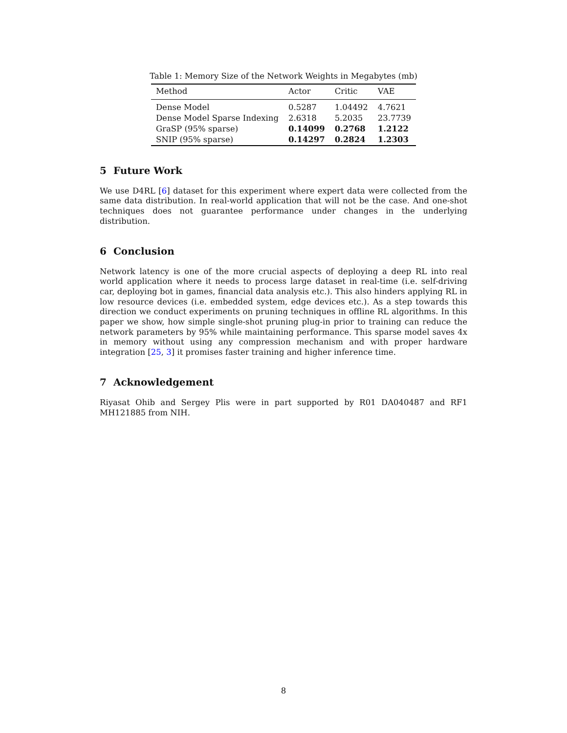Table 1: Memory Size of the Network Weights in Megabytes (mb)
| Method | Actor | Critic | VAE |
| --- | --- | --- | --- |
| Dense Model | 0.5287 | 1.04492 | 4.7621 |
| Dense Model Sparse Indexing | 2.6318 | 5.2035 | 23.7739 |
| GraSP (95% sparse) | 0.14099 | 0.2768 | 1.2122 |
| SNIP (95% sparse) | 0.14297 | 0.2824 | 1.2303 |
5 Future Work
We use D4RL [6] dataset for this experiment where expert data were collected from the same data distribution. In real-world application that will not be the case. And one-shot techniques does not guarantee performance under changes in the underlying distribution.
6 Conclusion
Network latency is one of the more crucial aspects of deploying a deep RL into real world application where it needs to process large dataset in real-time (i.e. self-driving car, deploying bot in games, financial data analysis etc.). This also hinders applying RL in low resource devices (i.e. embedded system, edge devices etc.). As a step towards this direction we conduct experiments on pruning techniques in offline RL algorithms. In this paper we show, how simple single-shot pruning plug-in prior to training can reduce the network parameters by 95% while maintaining performance. This sparse model saves 4x in memory without using any compression mechanism and with proper hardware integration [25, 3] it promises faster training and higher inference time.
7 Acknowledgement
Riyasat Ohib and Sergey Plis were in part supported by R01 DA040487 and RF1 MH121885 from NIH.
8